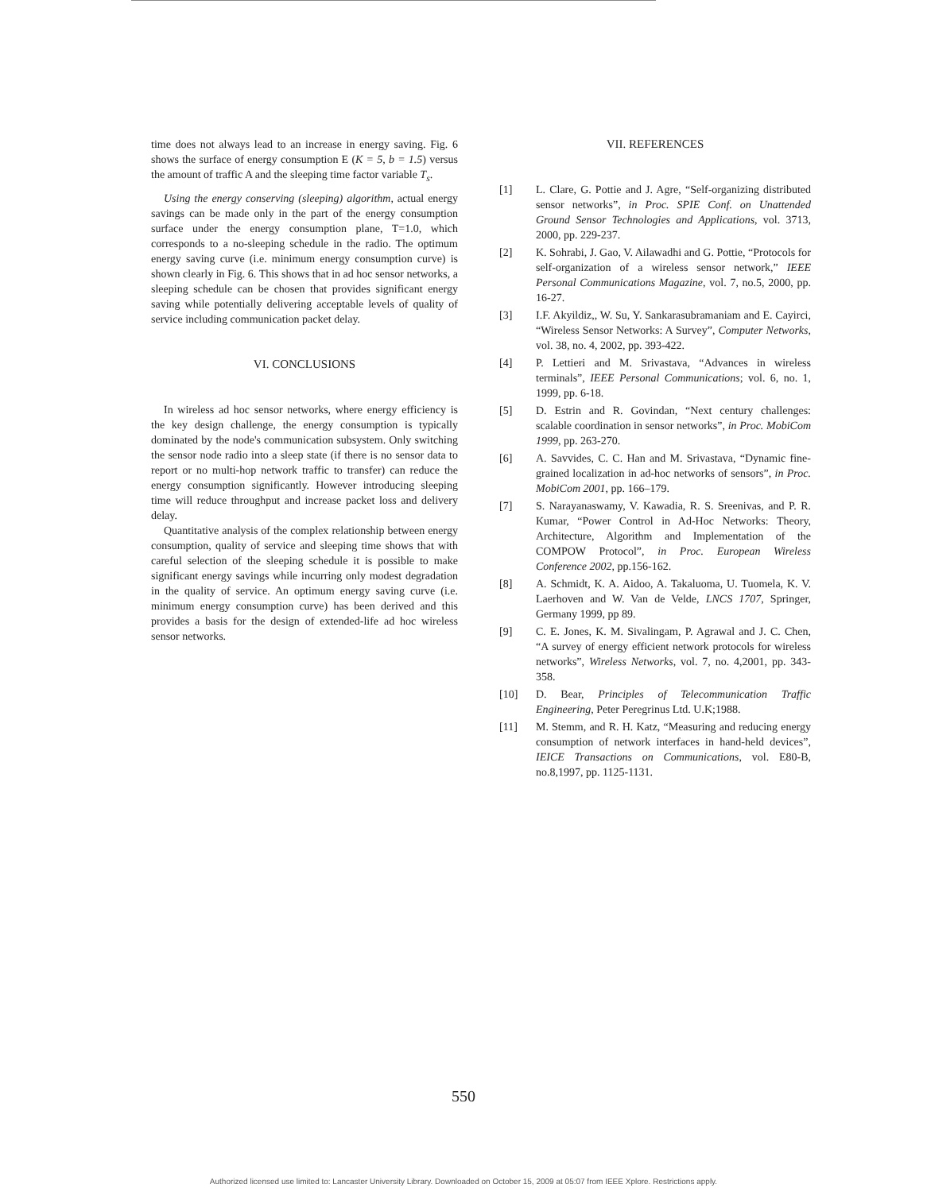time does not always lead to an increase in energy saving. Fig. 6 shows the surface of energy consumption E (K = 5, b = 1.5) versus the amount of traffic A and the sleeping time factor variable T<sub>s</sub>.
Using the energy conserving (sleeping) algorithm, actual energy savings can be made only in the part of the energy consumption surface under the energy consumption plane, T=1.0, which corresponds to a no-sleeping schedule in the radio. The optimum energy saving curve (i.e. minimum energy consumption curve) is shown clearly in Fig. 6. This shows that in ad hoc sensor networks, a sleeping schedule can be chosen that provides significant energy saving while potentially delivering acceptable levels of quality of service including communication packet delay.
VI. CONCLUSIONS
In wireless ad hoc sensor networks, where energy efficiency is the key design challenge, the energy consumption is typically dominated by the node's communication subsystem. Only switching the sensor node radio into a sleep state (if there is no sensor data to report or no multi-hop network traffic to transfer) can reduce the energy consumption significantly. However introducing sleeping time will reduce throughput and increase packet loss and delivery delay.
Quantitative analysis of the complex relationship between energy consumption, quality of service and sleeping time shows that with careful selection of the sleeping schedule it is possible to make significant energy savings while incurring only modest degradation in the quality of service. An optimum energy saving curve (i.e. minimum energy consumption curve) has been derived and this provides a basis for the design of extended-life ad hoc wireless sensor networks.
VII. REFERENCES
[1] L. Clare, G. Pottie and J. Agre, “Self-organizing distributed sensor networks”, in Proc. SPIE Conf. on Unattended Ground Sensor Technologies and Applications, vol. 3713, 2000, pp. 229-237.
[2] K. Sohrabi, J. Gao, V. Ailawadhi and G. Pottie, “Protocols for self-organization of a wireless sensor network,” IEEE Personal Communications Magazine, vol. 7, no.5, 2000, pp. 16-27.
[3] I.F. Akyildiz,, W. Su, Y. Sankarasubramaniam and E. Cayirci, “Wireless Sensor Networks: A Survey”, Computer Networks, vol. 38, no. 4, 2002, pp. 393-422.
[4] P. Lettieri and M. Srivastava, “Advances in wireless terminals”, IEEE Personal Communications; vol. 6, no. 1, 1999, pp. 6-18.
[5] D. Estrin and R. Govindan, “Next century challenges: scalable coordination in sensor networks”, in Proc. MobiCom 1999, pp. 263-270.
[6] A. Savvides, C. C. Han and M. Srivastava, “Dynamic fine-grained localization in ad-hoc networks of sensors”, in Proc. MobiCom 2001, pp. 166–179.
[7] S. Narayanaswamy, V. Kawadia, R. S. Sreenivas, and P. R. Kumar, “Power Control in Ad-Hoc Networks: Theory, Architecture, Algorithm and Implementation of the COMPOW Protocol”, in Proc. European Wireless Conference 2002, pp.156-162.
[8] A. Schmidt, K. A. Aidoo, A. Takaluoma, U. Tuomela, K. V. Laerhoven and W. Van de Velde, LNCS 1707, Springer, Germany 1999, pp 89.
[9] C. E. Jones, K. M. Sivalingam, P. Agrawal and J. C. Chen, “A survey of energy efficient network protocols for wireless networks”, Wireless Networks, vol. 7, no. 4,2001, pp. 343-358.
[10] D. Bear, Principles of Telecommunication Traffic Engineering, Peter Peregrinus Ltd. U.K;1988.
[11] M. Stemm, and R. H. Katz, “Measuring and reducing energy consumption of network interfaces in hand-held devices”, IEICE Transactions on Communications, vol. E80-B, no.8,1997, pp. 1125-1131.
550
Authorized licensed use limited to: Lancaster University Library. Downloaded on October 15, 2009 at 05:07 from IEEE Xplore. Restrictions apply.